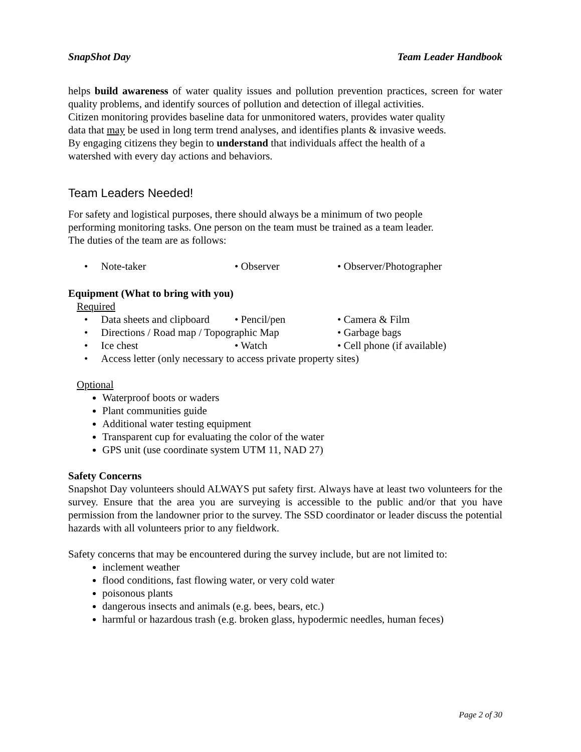SnapShot Day Team Leader Handbook
helps build awareness of water quality issues and pollution prevention practices, screen for water quality problems, and identify sources of pollution and detection of illegal activities.
Citizen monitoring provides baseline data for unmonitored waters, provides water quality
data that may be used in long term trend analyses, and identifies plants & invasive weeds.
By engaging citizens they begin to understand that individuals affect the health of a
watershed with every day actions and behaviors.
Team Leaders Needed!
For safety and logistical purposes, there should always be a minimum of two people
performing monitoring tasks. One person on the team must be trained as a team leader.
The duties of the team are as follows:
• Note-taker • Observer • Observer/Photographer
Equipment (What to bring with you)
Required
• Data sheets and clipboard • Pencil/pen • Camera & Film
• Directions / Road map / Topographic Map • Garbage bags
• Ice chest • Watch • Cell phone (if available)
• Access letter (only necessary to access private property sites)
Optional
Waterproof boots or waders
Plant communities guide
Additional water testing equipment
Transparent cup for evaluating the color of the water
GPS unit (use coordinate system UTM 11, NAD 27)
Safety Concerns
Snapshot Day volunteers should ALWAYS put safety first. Always have at least two volunteers for the survey. Ensure that the area you are surveying is accessible to the public and/or that you have permission from the landowner prior to the survey. The SSD coordinator or leader discuss the potential hazards with all volunteers prior to any fieldwork.
Safety concerns that may be encountered during the survey include, but are not limited to:
inclement weather
flood conditions, fast flowing water, or very cold water
poisonous plants
dangerous insects and animals (e.g. bees, bears, etc.)
harmful or hazardous trash (e.g. broken glass, hypodermic needles, human feces)
Page 2 of 30